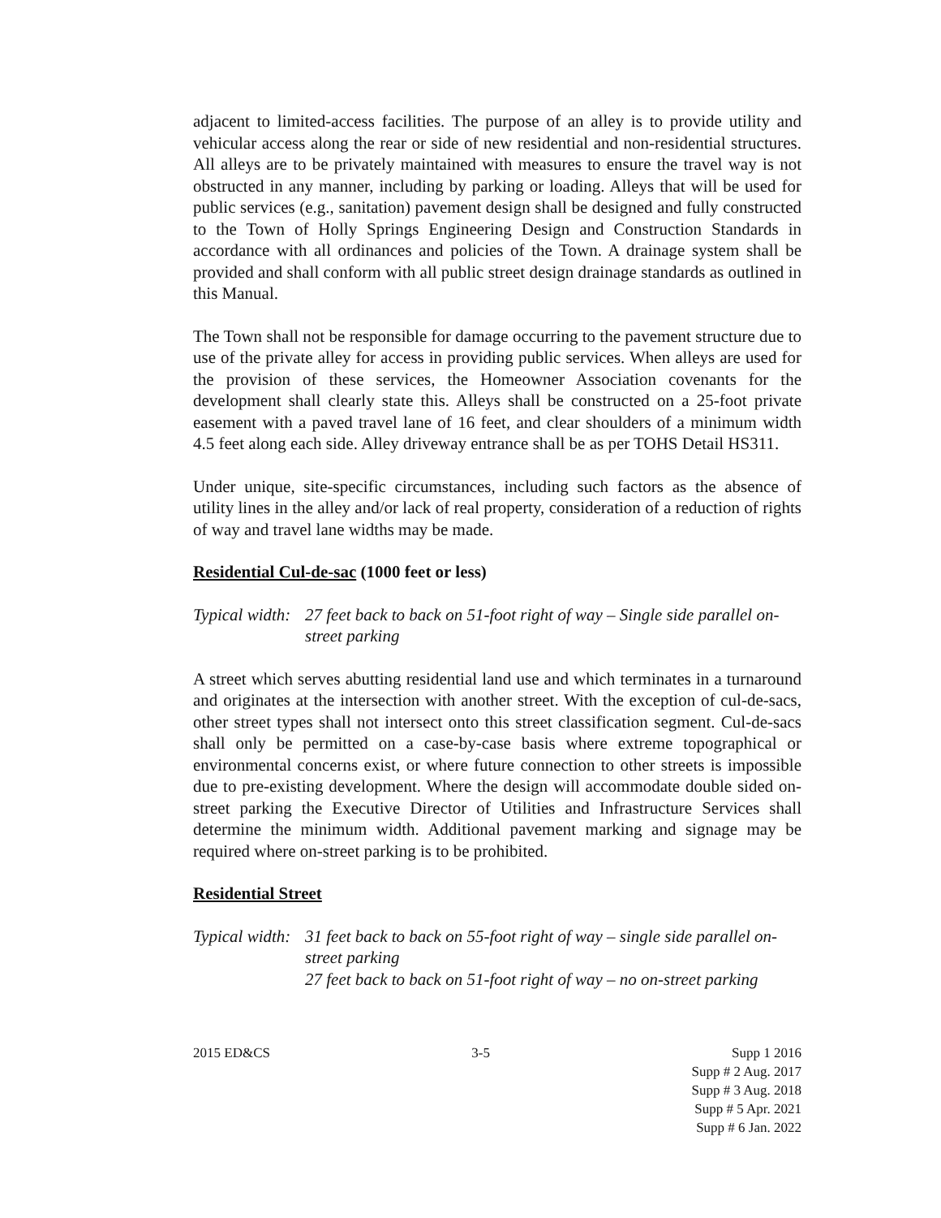adjacent to limited-access facilities. The purpose of an alley is to provide utility and vehicular access along the rear or side of new residential and non-residential structures. All alleys are to be privately maintained with measures to ensure the travel way is not obstructed in any manner, including by parking or loading. Alleys that will be used for public services (e.g., sanitation) pavement design shall be designed and fully constructed to the Town of Holly Springs Engineering Design and Construction Standards in accordance with all ordinances and policies of the Town. A drainage system shall be provided and shall conform with all public street design drainage standards as outlined in this Manual.
The Town shall not be responsible for damage occurring to the pavement structure due to use of the private alley for access in providing public services. When alleys are used for the provision of these services, the Homeowner Association covenants for the development shall clearly state this. Alleys shall be constructed on a 25-foot private easement with a paved travel lane of 16 feet, and clear shoulders of a minimum width 4.5 feet along each side. Alley driveway entrance shall be as per TOHS Detail HS311.
Under unique, site-specific circumstances, including such factors as the absence of utility lines in the alley and/or lack of real property, consideration of a reduction of rights of way and travel lane widths may be made.
Residential Cul-de-sac (1000 feet or less)
Typical width: 27 feet back to back on 51-foot right of way – Single side parallel on-street parking
A street which serves abutting residential land use and which terminates in a turnaround and originates at the intersection with another street. With the exception of cul-de-sacs, other street types shall not intersect onto this street classification segment. Cul-de-sacs shall only be permitted on a case-by-case basis where extreme topographical or environmental concerns exist, or where future connection to other streets is impossible due to pre-existing development. Where the design will accommodate double sided on-street parking the Executive Director of Utilities and Infrastructure Services shall determine the minimum width. Additional pavement marking and signage may be required where on-street parking is to be prohibited.
Residential Street
Typical width: 31 feet back to back on 55-foot right of way – single side parallel on-street parking
27 feet back to back on 51-foot right of way – no on-street parking
2015 ED&CS 3-5 Supp 1 2016
Supp # 2 Aug. 2017
Supp # 3 Aug. 2018
Supp # 5 Apr. 2021
Supp # 6 Jan. 2022